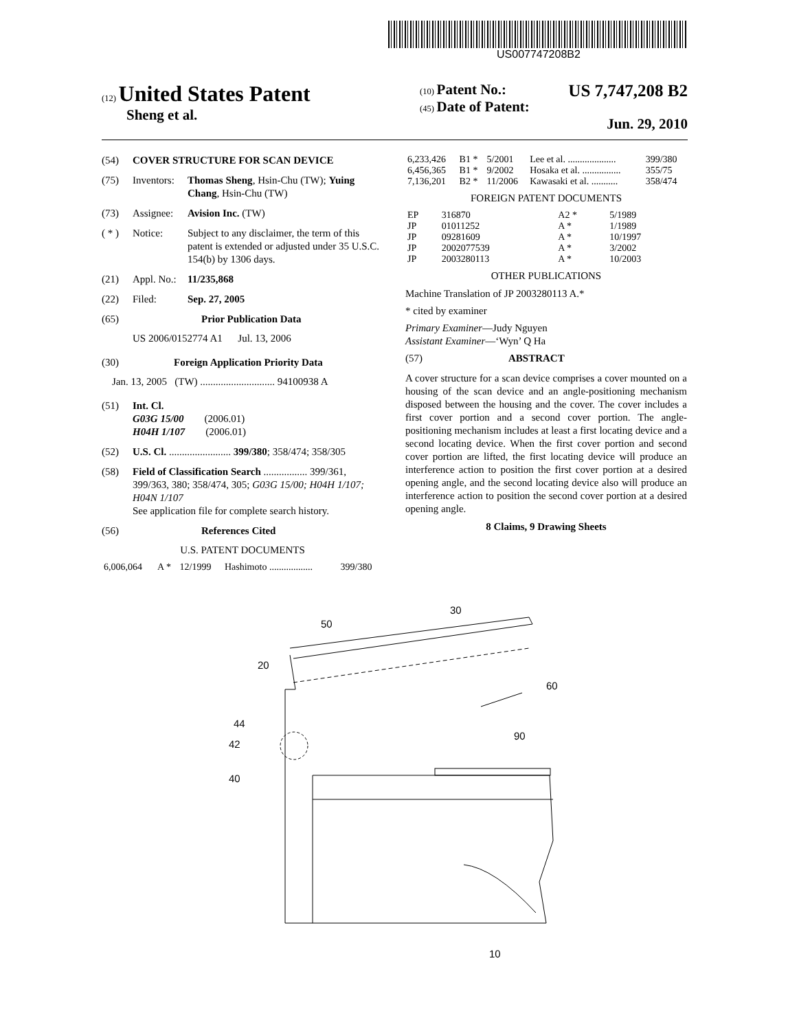US007747208B2
(12) United States Patent
Sheng et al.
(10) Patent No.: US 7,747,208 B2
(45) Date of Patent: Jun. 29, 2010
(54) COVER STRUCTURE FOR SCAN DEVICE
(75) Inventors: Thomas Sheng, Hsin-Chu (TW); Yuing Chang, Hsin-Chu (TW)
(73) Assignee: Avision Inc. (TW)
( * ) Notice: Subject to any disclaimer, the term of this patent is extended or adjusted under 35 U.S.C. 154(b) by 1306 days.
(21) Appl. No.: 11/235,868
(22) Filed: Sep. 27, 2005
(65) Prior Publication Data
US 2006/0152774 A1 Jul. 13, 2006
(30) Foreign Application Priority Data
Jan. 13, 2005 (TW) ............................. 94100938 A
(51) Int. Cl.
G03G 15/00 (2006.01)
H04H 1/107 (2006.01)
(52) U.S. Cl. ........................ 399/380; 358/474; 358/305
(58) Field of Classification Search ................. 399/361, 399/363, 380; 358/474, 305; G03G 15/00; H04H 1/107; H04N 1/107
See application file for complete search history.
(56) References Cited
U.S. PATENT DOCUMENTS
| 6,006,064 | A * | 12/1999 | Hashimoto .................. | 399/380 |
| 6,233,426 | B1 * | 5/2001 | Lee et al. .................... | 399/380 |
| 6,456,365 | B1 * | 9/2002 | Hosaka et al. ................ | 355/75 |
| 7,136,201 | B2 * | 11/2006 | Kawasaki et al. ........... | 358/474 |
FOREIGN PATENT DOCUMENTS
| EP | 316870 | A2 * | 5/1989 |
| JP | 01011252 | A * | 1/1989 |
| JP | 09281609 | A * | 10/1997 |
| JP | 2002077539 | A * | 3/2002 |
| JP | 2003280113 | A * | 10/2003 |
OTHER PUBLICATIONS
Machine Translation of JP 2003280113 A.*
* cited by examiner
Primary Examiner—Judy Nguyen
Assistant Examiner—‘Wyn’ Q Ha
(57) ABSTRACT
A cover structure for a scan device comprises a cover mounted on a housing of the scan device and an angle-positioning mechanism disposed between the housing and the cover. The cover includes a first cover portion and a second cover portion. The angle-positioning mechanism includes at least a first locating device and a second locating device. When the first cover portion and second cover portion are lifted, the first locating device will produce an interference action to position the first cover portion at a desired opening angle, and the second locating device also will produce an interference action to position the second cover portion at a desired opening angle.
8 Claims, 9 Drawing Sheets
30
50
20
60
44
42
40
90
10